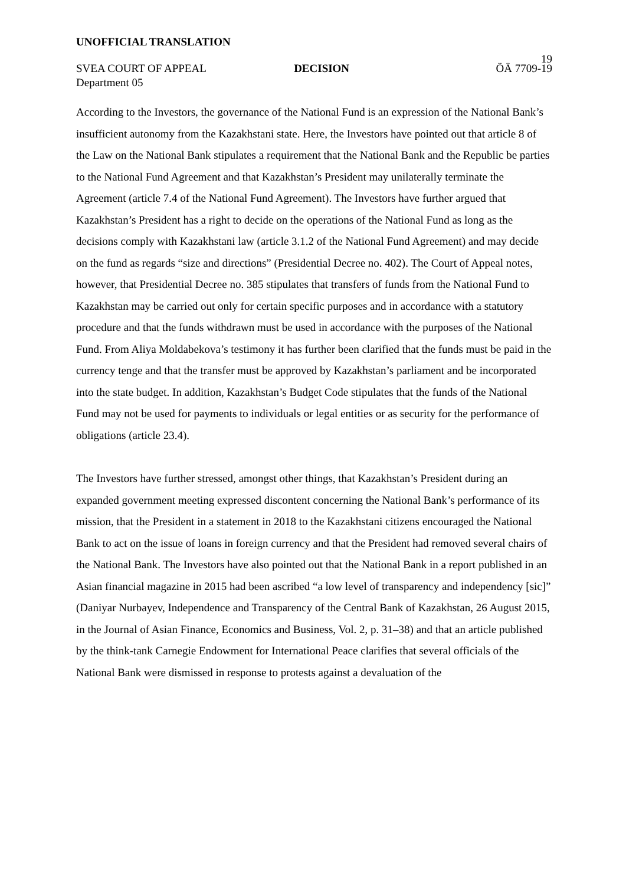UNOFFICIAL TRANSLATION
19
SVEA COURT OF APPEAL DECISION ÖÄ 7709-19
Department 05
According to the Investors, the governance of the National Fund is an expression of the National Bank’s insufficient autonomy from the Kazakhstani state. Here, the Investors have pointed out that article 8 of the Law on the National Bank stipulates a requirement that the National Bank and the Republic be parties to the National Fund Agreement and that Kazakhstan’s President may unilaterally terminate the Agreement (article 7.4 of the National Fund Agreement). The Investors have further argued that Kazakhstan’s President has a right to decide on the operations of the National Fund as long as the decisions comply with Kazakhstani law (article 3.1.2 of the National Fund Agreement) and may decide on the fund as regards “size and directions” (Presidential Decree no. 402). The Court of Appeal notes, however, that Presidential Decree no. 385 stipulates that transfers of funds from the National Fund to Kazakhstan may be carried out only for certain specific purposes and in accordance with a statutory procedure and that the funds withdrawn must be used in accordance with the purposes of the National Fund. From Aliya Moldabekova’s testimony it has further been clarified that the funds must be paid in the currency tenge and that the transfer must be approved by Kazakhstan’s parliament and be incorporated into the state budget. In addition, Kazakhstan’s Budget Code stipulates that the funds of the National Fund may not be used for payments to individuals or legal entities or as security for the performance of obligations (article 23.4).
The Investors have further stressed, amongst other things, that Kazakhstan’s President during an expanded government meeting expressed discontent concerning the National Bank’s performance of its mission, that the President in a statement in 2018 to the Kazakhstani citizens encouraged the National Bank to act on the issue of loans in foreign currency and that the President had removed several chairs of the National Bank. The Investors have also pointed out that the National Bank in a report published in an Asian financial magazine in 2015 had been ascribed “a low level of transparency and independency [sic]” (Daniyar Nurbayev, Independence and Transparency of the Central Bank of Kazakhstan, 26 August 2015, in the Journal of Asian Finance, Economics and Business, Vol. 2, p. 31–38) and that an article published by the think-tank Carnegie Endowment for International Peace clarifies that several officials of the National Bank were dismissed in response to protests against a devaluation of the